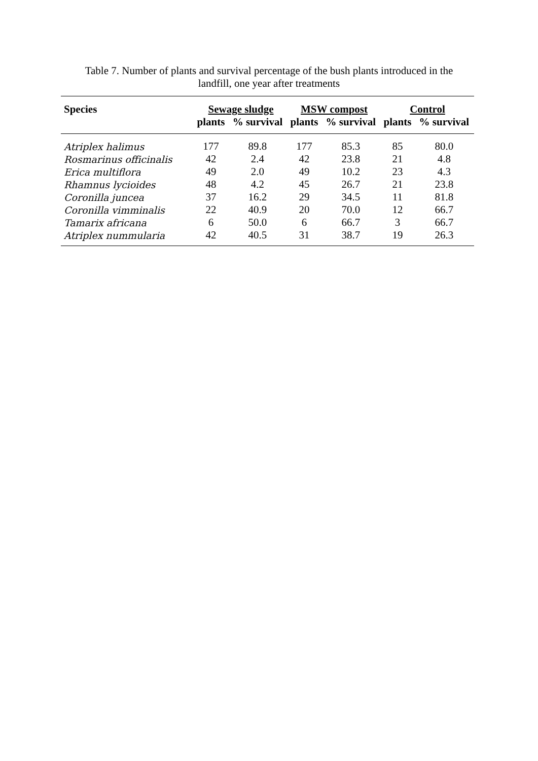Table 7. Number of plants and survival percentage of the bush plants introduced in the
landfill, one year after treatments
| Species | Sewage sludge | | MSW compost | | Control | |
| --- | --- | --- | --- | --- | --- | --- |
| | plants | % survival | plants | % survival | plants | % survival |
| Atriplex halimus | 177 | 89.8 | 177 | 85.3 | 85 | 80.0 |
| Rosmarinus officinalis | 42 | 2.4 | 42 | 23.8 | 21 | 4.8 |
| Erica multiflora | 49 | 2.0 | 49 | 10.2 | 23 | 4.3 |
| Rhamnus lycioides | 48 | 4.2 | 45 | 26.7 | 21 | 23.8 |
| Coronilla juncea | 37 | 16.2 | 29 | 34.5 | 11 | 81.8 |
| Coronilla vimminalis | 22 | 40.9 | 20 | 70.0 | 12 | 66.7 |
| Tamarix africana | 6 | 50.0 | 6 | 66.7 | 3 | 66.7 |
| Atriplex nummularia | 42 | 40.5 | 31 | 38.7 | 19 | 26.3 |